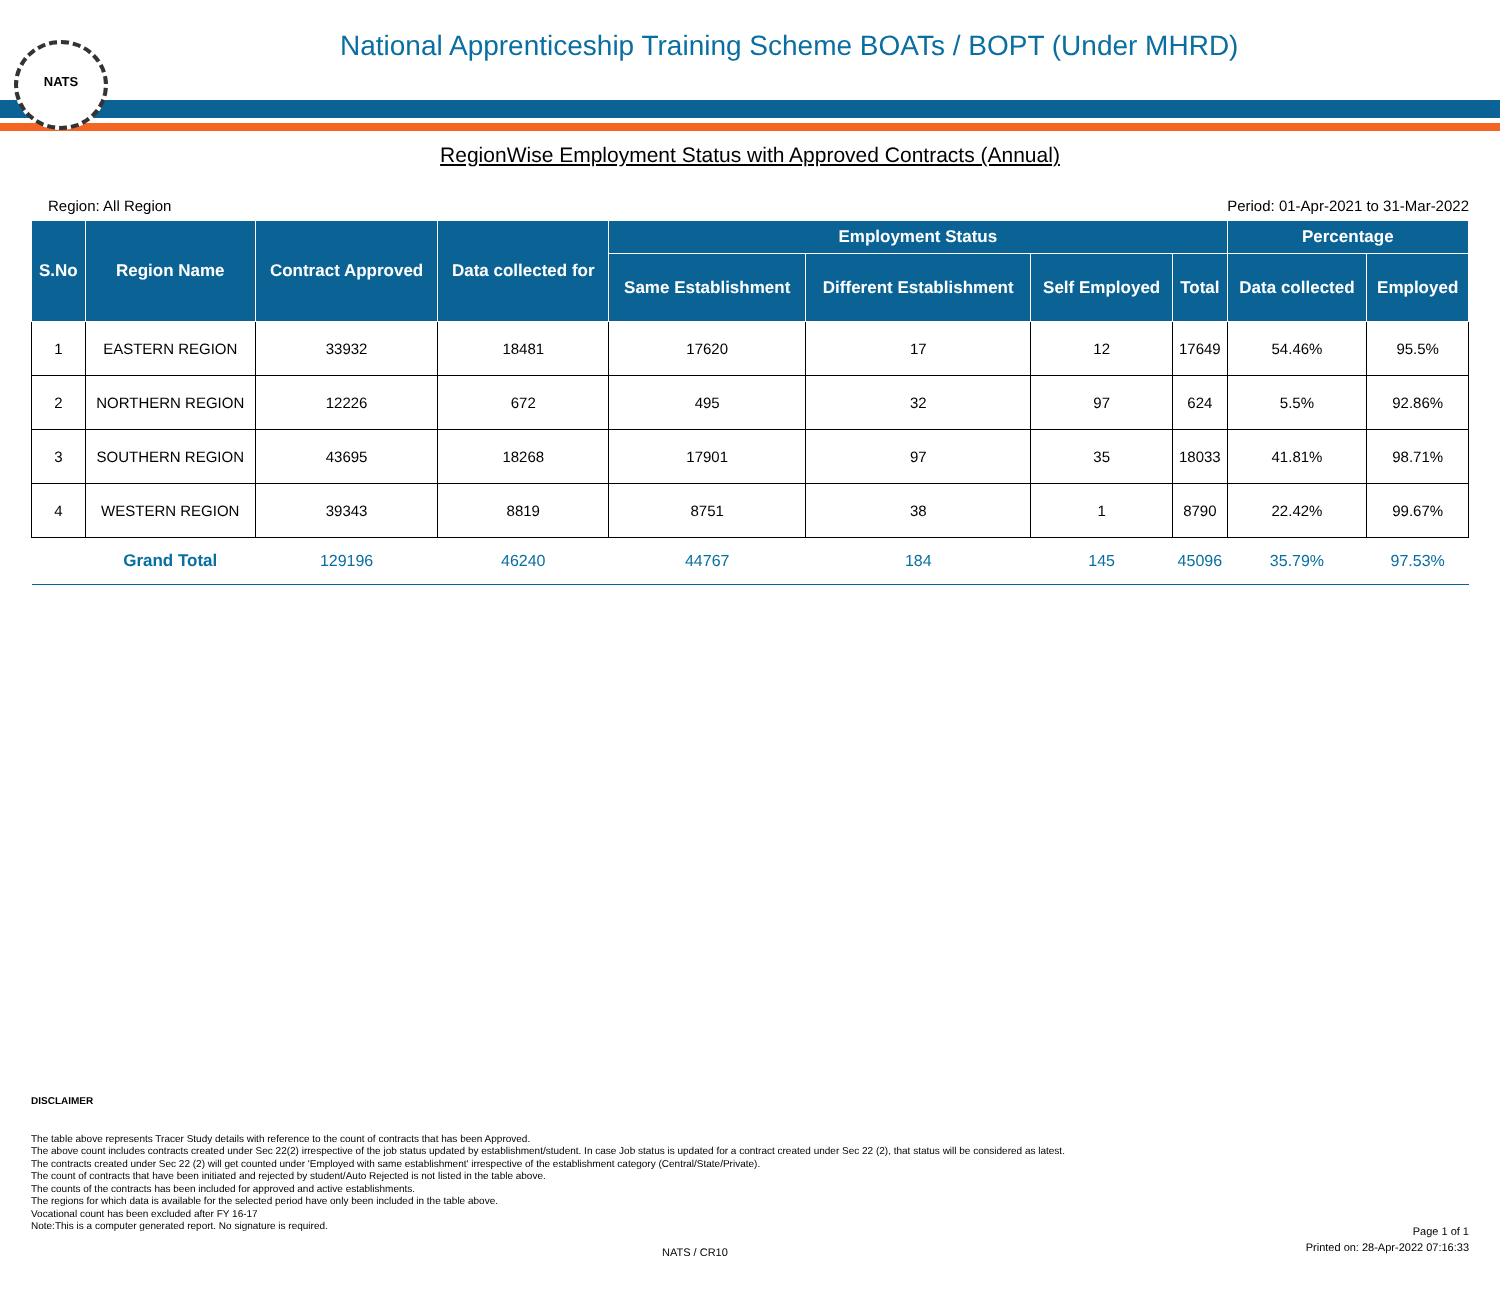NATS
National Apprenticeship Training Scheme BOATs / BOPT (Under MHRD)
RegionWise Employment Status with Approved Contracts (Annual)
Region: All Region Period: 01-Apr-2021 to 31-Mar-2022
| S.No | Region Name | Contract Approved | Data collected for | Employment Status | | | | Percentage | |
| --- | --- | --- | --- | --- | --- | --- | --- | --- | --- |
| | | | | Same Establishment | Different Establishment | Self Employed | Total | Data collected | Employed |
| 1 | EASTERN REGION | 33932 | 18481 | 17620 | 17 | 12 | 17649 | 54.46% | 95.5% |
| 2 | NORTHERN REGION | 12226 | 672 | 495 | 32 | 97 | 624 | 5.5% | 92.86% |
| 3 | SOUTHERN REGION | 43695 | 18268 | 17901 | 97 | 35 | 18033 | 41.81% | 98.71% |
| 4 | WESTERN REGION | 39343 | 8819 | 8751 | 38 | 1 | 8790 | 22.42% | 99.67% |
| | Grand Total | 129196 | 46240 | 44767 | 184 | 145 | 45096 | 35.79% | 97.53% |
DISCLAIMER
The table above represents Tracer Study details with reference to the count of contracts that has been Approved.
The above count includes contracts created under Sec 22(2) irrespective of the job status updated by establishment/student. In case Job status is updated for a contract created under Sec 22 (2), that status will be considered as latest.
The contracts created under Sec 22 (2) will get counted under 'Employed with same establishment' irrespective of the establishment category (Central/State/Private).
The count of contracts that have been initiated and rejected by student/Auto Rejected is not listed in the table above.
The counts of the contracts has been included for approved and active establishments.
The regions for which data is available for the selected period have only been included in the table above.
Vocational count has been excluded after FY 16-17
Note:This is a computer generated report. No signature is required.
Page 1 of 1
Printed on: 28-Apr-2022 07:16:33
NATS / CR10